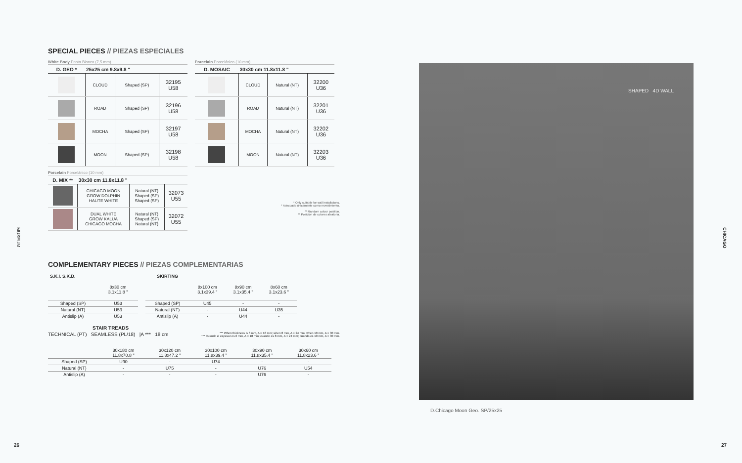MUSEUM
SPECIAL PIECES // PIEZAS ESPECIALES
White Body Pasta Blanca (7,5 mm)
| D. GEO * | 25x25 cm 9.8x9.8 " | | |
| --- | --- | --- | --- |
| | CLOUD | Shaped (SP) | 32195 U58 |
| | ROAD | Shaped (SP) | 32196 U58 |
| | MOCHA | Shaped (SP) | 32197 U58 |
| | MOON | Shaped (SP) | 32198 U58 |
Porcelain Porcelánico (10 mm)
| D. MOSAIC | 30x30 cm 11.8x11.8 " | | |
| --- | --- | --- | --- |
| | CLOUD | Natural (NT) | 32200 U36 |
| | ROAD | Natural (NT) | 32201 U36 |
| | MOCHA | Natural (NT) | 32202 U36 |
| | MOON | Natural (NT) | 32203 U36 |
Porcelain Porcelánico (10 mm)
| D. MIX ** | 30x30 cm 11.8x11.8 " | | |
| --- | --- | --- | --- |
| | CHICAGO MOON GROW DOLPHIN HAUTE WHITE | Natural (NT) Shaped (SP) Shaped (SP) | 32073 U55 |
| | DUAL WHITE GROW KALUA CHICAGO MOCHA | Natural (NT) Shaped (SP) Natural (NT) | 32072 U55 |
* Only suitable for wall installations.
* Adecuado únicamente como revestimiento.
** Random colour position.
** Posición de colores aleatoria.
COMPLEMENTARY PIECES // PIEZAS COMPLEMENTARIAS
| S.K.I. S.K.D. | |
| | 8x30 cm 3.1x11.8 " |
| Shaped (SP) | U53 |
| Natural (NT) | U53 |
| Antislip (A) | U53 |
| SKIRTING | | | |
| | 8x100 cm 3.1x39.4 " | 8x90 cm 3.1x35.4 " | 8x60 cm 3.1x23.6 " |
| Shaped (SP) | U45 | - | - |
| Natural (NT) | - | U44 | U35 |
| Antislip (A) | - | U44 | - |
STAIR TREADS
TECHNICAL (PT) SEAMLESS (PL/18) |A *** 18 cm *** When thickness is 6 mm, A = 18 mm; when 8 mm, A = 24 mm; when 10 mm, A = 30 mm.
*** Cuando el espesor es 6 mm, A = 18 mm; cuando es 8 mm, A = 24 mm; cuando es 10 mm, A = 30 mm.
| | 30x180 cm 11.8x70.8 " | 30x120 cm 11.8x47.2 " | 30x100 cm 11.8x39.4 " | 30x90 cm 11.8x35.4 " | 30x60 cm 11.8x23.6 " |
| Shaped (SP) | U90 | - | U74 | - | - |
| Natural (NT) | - | U75 | - | U76 | U54 |
| Antislip (A) | - | - | - | U76 | - |
SHAPED 4D WALL
D.Chicago Moon Geo. SP/25x25
26
CHICAGO
27